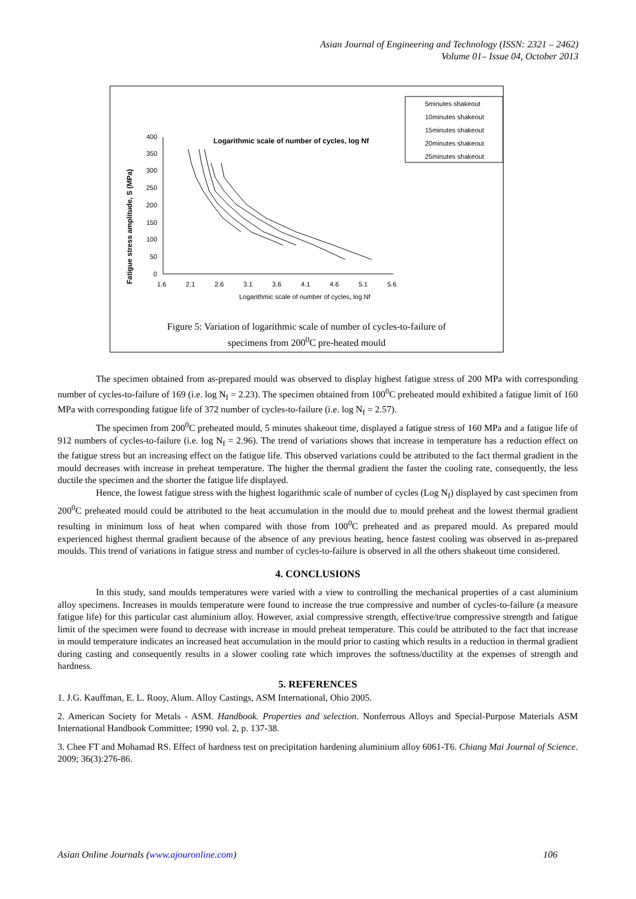Asian Journal of Engineering and Technology (ISSN: 2321 – 2462)
Volume 01– Issue 04, October 2013
400
350
300
250
200
150
100
50
0
1.6
2.1
2.6
3.1
3.6
4.1
4.6
5.1
5.6
Logarithmic scale of number of cycles, log Nf
Logarithmic scale of number of cycles, log Nf
Fatigue stress amplitude, S (MPa)
5minutes shakeout
10minutes shakeout
15minutes shakeout
20minutes shakeout
25minutes shakeout
Figure 5: Variation of logarithmic scale of number of cycles-to-failure of
specimens from 200<sup>0</sup>C pre-heated mould
The specimen obtained from as-prepared mould was observed to display highest fatigue stress of 200 MPa with corresponding number of cycles-to-failure of 169 (i.e. log N<sub>f</sub> = 2.23). The specimen obtained from 100<sup>0</sup>C preheated mould exhibited a fatigue limit of 160 MPa with corresponding fatigue life of 372 number of cycles-to-failure (i.e. log N<sub>f</sub> = 2.57).
The specimen from 200<sup>0</sup>C preheated mould, 5 minutes shakeout time, displayed a fatigue stress of 160 MPa and a fatigue life of 912 numbers of cycles-to-failure (i.e. log N<sub>f</sub> = 2.96). The trend of variations shows that increase in temperature has a reduction effect on the fatigue stress but an increasing effect on the fatigue life. This observed variations could be attributed to the fact thermal gradient in the mould decreases with increase in preheat temperature. The higher the thermal gradient the faster the cooling rate, consequently, the less ductile the specimen and the shorter the fatigue life displayed.
Hence, the lowest fatigue stress with the highest logarithmic scale of number of cycles (Log N<sub>f</sub>) displayed by cast specimen from 200<sup>0</sup>C preheated mould could be attributed to the heat accumulation in the mould due to mould preheat and the lowest thermal gradient resulting in minimum loss of heat when compared with those from 100<sup>0</sup>C preheated and as prepared mould. As prepared mould experienced highest thermal gradient because of the absence of any previous heating, hence fastest cooling was observed in as-prepared moulds. This trend of variations in fatigue stress and number of cycles-to-failure is observed in all the others shakeout time considered.
4. CONCLUSIONS
In this study, sand moulds temperatures were varied with a view to controlling the mechanical properties of a cast aluminium alloy specimens. Increases in moulds temperature were found to increase the true compressive and number of cycles-to-failure (a measure fatigue life) for this particular cast aluminium alloy. However, axial compressive strength, effective/true compressive strength and fatigue limit of the specimen were found to decrease with increase in mould preheat temperature. This could be attributed to the fact that increase in mould temperature indicates an increased heat accumulation in the mould prior to casting which results in a reduction in thermal gradient during casting and consequently results in a slower cooling rate which improves the softness/ductility at the expenses of strength and hardness.
5. REFERENCES
1. J.G. Kauffman, E. L. Rooy, Alum. Alloy Castings, ASM International, Ohio 2005.
2. American Society for Metals - ASM. Handbook. Properties and selection. Nonferrous Alloys and Special-Purpose Materials ASM International Handbook Committee; 1990 vol. 2, p. 137-38.
3. Chee FT and Mohamad RS. Effect of hardness test on precipitation hardening aluminium alloy 6061-T6. Chiang Mai Journal of Science. 2009; 36(3):276-86.
Asian Online Journals (www.ajouronline.com) 106